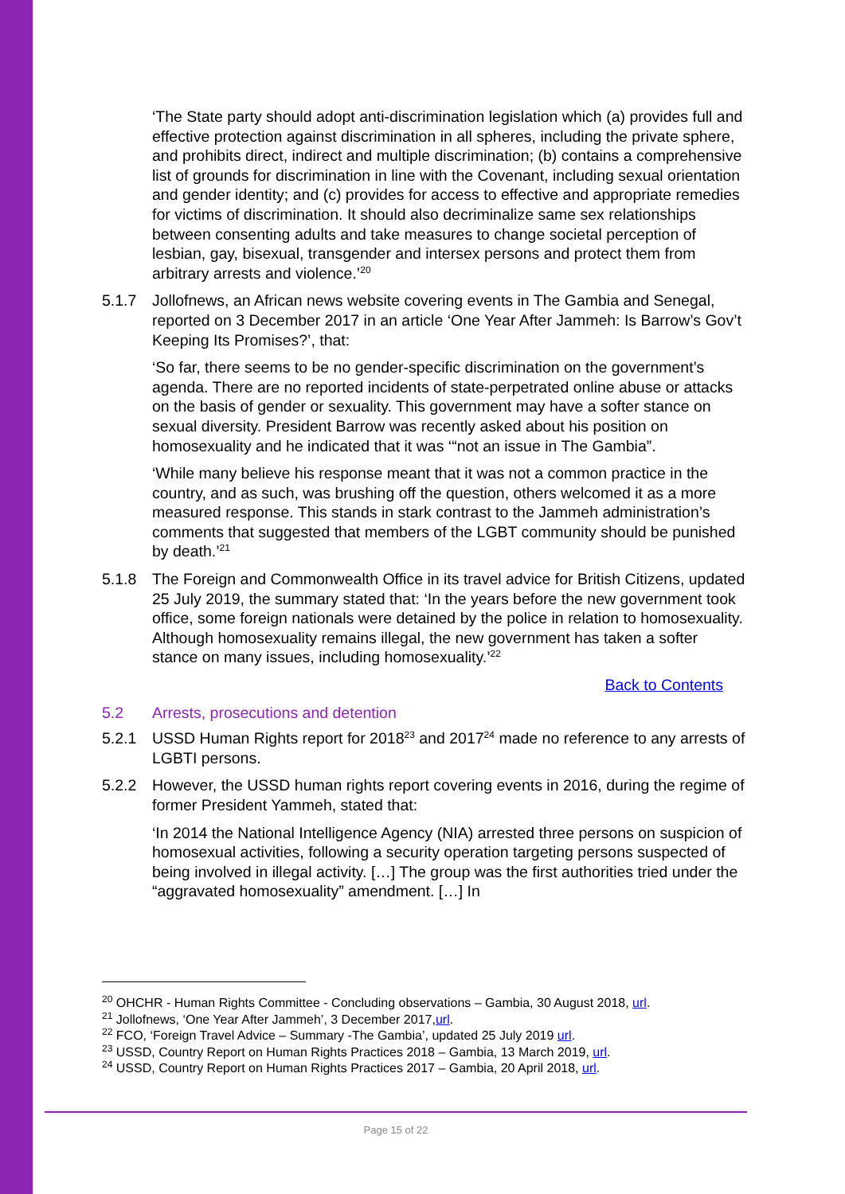‘The State party should adopt anti-discrimination legislation which (a) provides full and effective protection against discrimination in all spheres, including the private sphere, and prohibits direct, indirect and multiple discrimination; (b) contains a comprehensive list of grounds for discrimination in line with the Covenant, including sexual orientation and gender identity; and (c) provides for access to effective and appropriate remedies for victims of discrimination. It should also decriminalize same sex relationships between consenting adults and take measures to change societal perception of lesbian, gay, bisexual, transgender and intersex persons and protect them from arbitrary arrests and violence.’<sup>20</sup>
5.1.7 Jollofnews, an African news website covering events in The Gambia and Senegal, reported on 3 December 2017 in an article ‘One Year After Jammeh: Is Barrow’s Gov’t Keeping Its Promises?’, that:
‘So far, there seems to be no gender-specific discrimination on the government’s agenda. There are no reported incidents of state-perpetrated online abuse or attacks on the basis of gender or sexuality. This government may have a softer stance on sexual diversity. President Barrow was recently asked about his position on homosexuality and he indicated that it was ‘“not an issue in The Gambia”.
‘While many believe his response meant that it was not a common practice in the country, and as such, was brushing off the question, others welcomed it as a more measured response. This stands in stark contrast to the Jammeh administration’s comments that suggested that members of the LGBT community should be punished by death.’<sup>21</sup>
5.1.8 The Foreign and Commonwealth Office in its travel advice for British Citizens, updated 25 July 2019, the summary stated that: ‘In the years before the new government took office, some foreign nationals were detained by the police in relation to homosexuality. Although homosexuality remains illegal, the new government has taken a softer stance on many issues, including homosexuality.’<sup>22</sup>
Back to Contents
5.2 Arrests, prosecutions and detention
5.2.1 USSD Human Rights report for 2018<sup>23</sup> and 2017<sup>24</sup> made no reference to any arrests of LGBTI persons.
5.2.2 However, the USSD human rights report covering events in 2016, during the regime of former President Yammeh, stated that:
‘In 2014 the National Intelligence Agency (NIA) arrested three persons on suspicion of homosexual activities, following a security operation targeting persons suspected of being involved in illegal activity. […] The group was the first authorities tried under the “aggravated homosexuality” amendment. […] In
<sup>20</sup> OHCHR - Human Rights Committee - Concluding observations – Gambia, 30 August 2018, url.
<sup>21</sup> Jollofnews, ‘One Year After Jammeh’, 3 December 2017,url.
<sup>22</sup> FCO, ‘Foreign Travel Advice – Summary -The Gambia’, updated 25 July 2019 url.
<sup>23</sup> USSD, Country Report on Human Rights Practices 2018 – Gambia, 13 March 2019, url.
<sup>24</sup> USSD, Country Report on Human Rights Practices 2017 – Gambia, 20 April 2018, url.
Page 15 of 22